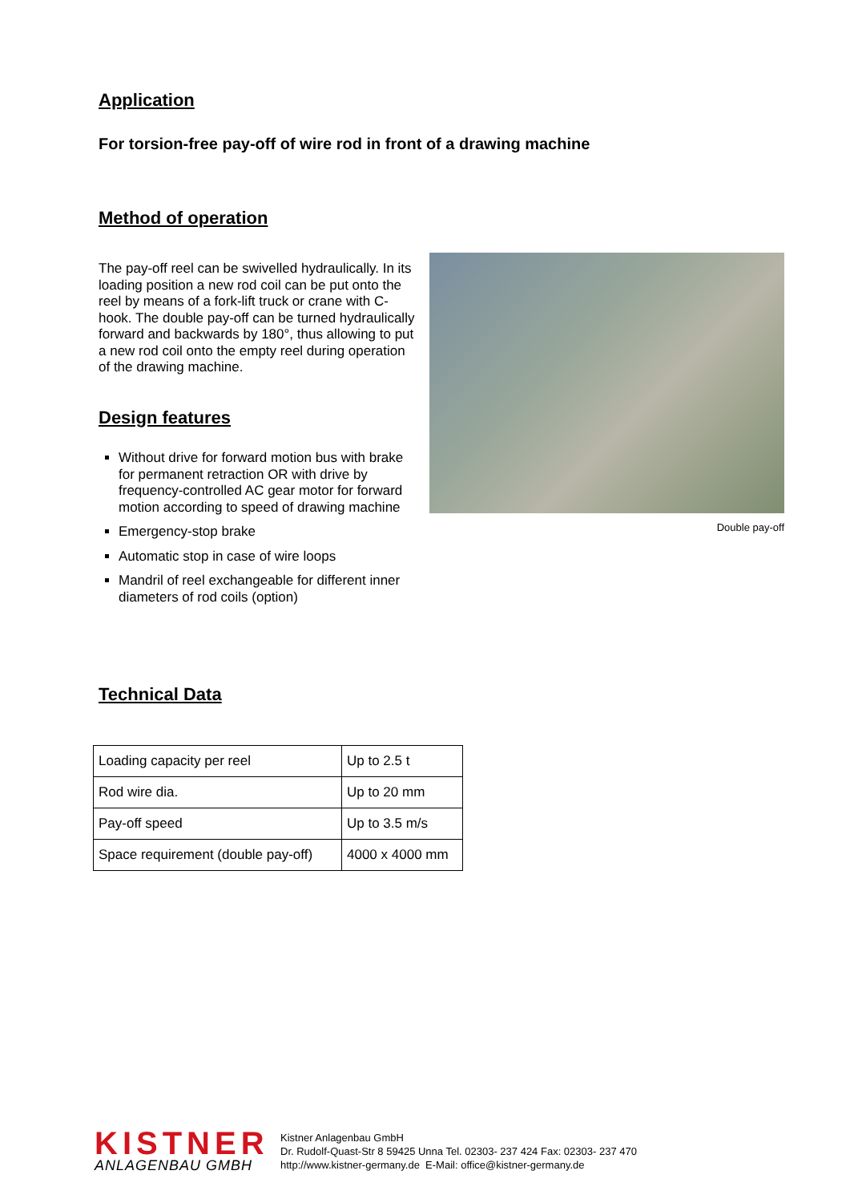Application
For torsion-free pay-off of wire rod in front of a drawing machine
Method of operation
The pay-off reel can be swivelled hydraulically. In its loading position a new rod coil can be put onto the reel by means of a fork-lift truck or crane with C-hook. The double pay-off can be turned hydraulically forward and backwards by 180°, thus allowing to put a new rod coil onto the empty reel during operation of the drawing machine.
Design features
Without drive for forward motion bus with brake for permanent retraction OR with drive by frequency-controlled AC gear motor for forward motion according to speed of drawing machine
Emergency-stop brake
Automatic stop in case of wire loops
Mandril of reel exchangeable for different inner diameters of rod coils (option)
Double pay-off
Technical Data
| Loading capacity per reel | Up to 2.5 t |
| Rod wire dia. | Up to 20 mm |
| Pay-off speed | Up to 3.5 m/s |
| Space requirement (double pay-off) | 4000 x 4000 mm |
KISTNER
ANLAGENBAU GMBH
Kistner Anlagenbau GmbH
Dr. Rudolf-Quast-Str 8 59425 Unna Tel. 02303- 237 424 Fax: 02303- 237 470
http://www.kistner-germany.de E-Mail: office@kistner-germany.de